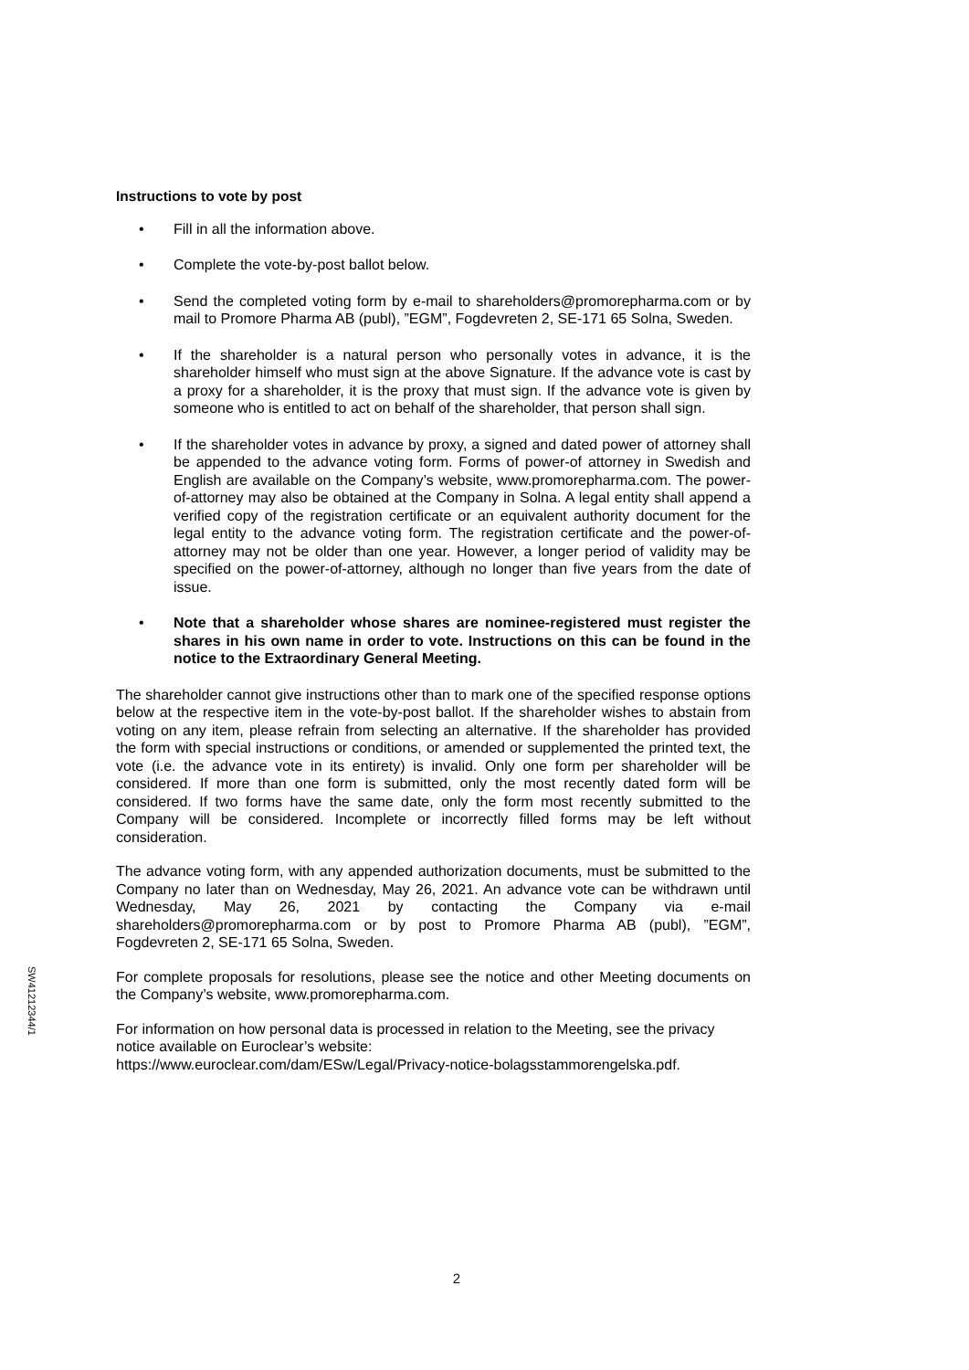Instructions to vote by post
• Fill in all the information above.
• Complete the vote-by-post ballot below.
• Send the completed voting form by e-mail to shareholders@promorepharma.com or by mail to Promore Pharma AB (publ), ”EGM”, Fogdevreten 2, SE-171 65 Solna, Sweden.
• If the shareholder is a natural person who personally votes in advance, it is the shareholder himself who must sign at the above Signature. If the advance vote is cast by a proxy for a shareholder, it is the proxy that must sign. If the advance vote is given by someone who is entitled to act on behalf of the shareholder, that person shall sign.
• If the shareholder votes in advance by proxy, a signed and dated power of attorney shall be appended to the advance voting form. Forms of power-of attorney in Swedish and English are available on the Company’s website, www.promorepharma.com. The power-of-attorney may also be obtained at the Company in Solna. A legal entity shall append a verified copy of the registration certificate or an equivalent authority document for the legal entity to the advance voting form. The registration certificate and the power-of-attorney may not be older than one year. However, a longer period of validity may be specified on the power-of-attorney, although no longer than five years from the date of issue.
• Note that a shareholder whose shares are nominee-registered must register the shares in his own name in order to vote. Instructions on this can be found in the notice to the Extraordinary General Meeting.
The shareholder cannot give instructions other than to mark one of the specified response options below at the respective item in the vote-by-post ballot. If the shareholder wishes to abstain from voting on any item, please refrain from selecting an alternative. If the shareholder has provided the form with special instructions or conditions, or amended or supplemented the printed text, the vote (i.e. the advance vote in its entirety) is invalid. Only one form per shareholder will be considered. If more than one form is submitted, only the most recently dated form will be considered. If two forms have the same date, only the form most recently submitted to the Company will be considered. Incomplete or incorrectly filled forms may be left without consideration.
The advance voting form, with any appended authorization documents, must be submitted to the Company no later than on Wednesday, May 26, 2021. An advance vote can be withdrawn until Wednesday, May 26, 2021 by contacting the Company via e-mail shareholders@promorepharma.com or by post to Promore Pharma AB (publ), ”EGM”, Fogdevreten 2, SE-171 65 Solna, Sweden.
For complete proposals for resolutions, please see the notice and other Meeting documents on the Company’s website, www.promorepharma.com.
For information on how personal data is processed in relation to the Meeting, see the privacy notice available on Euroclear’s website:
https://www.euroclear.com/dam/ESw/Legal/Privacy-notice-bolagsstammorengelska.pdf.
SW41212344/1
2